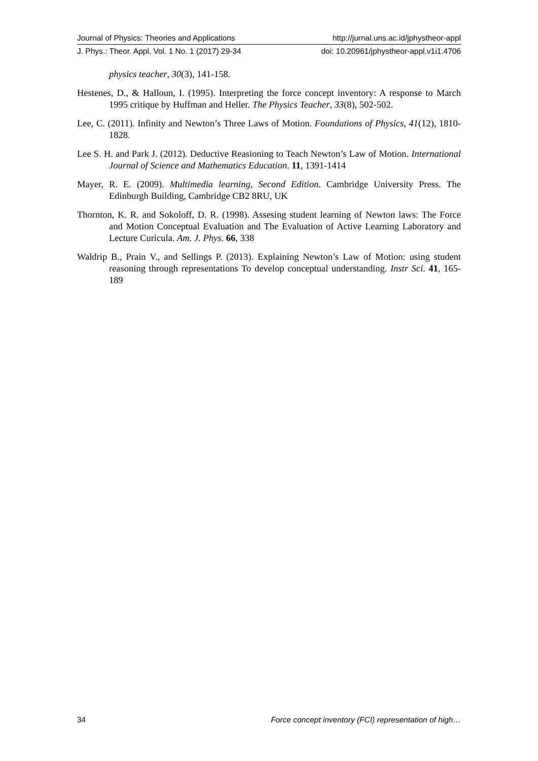Journal of Physics: Theories and Applications http://jurnal.uns.ac.id/jphystheor-appl
J. Phys.: Theor. Appl. Vol. 1 No. 1 (2017) 29-34 doi: 10.20961/jphystheor-appl.v1i1.4706
physics teacher, 30(3), 141-158.
Hestenes, D., & Halloun, I. (1995). Interpreting the force concept inventory: A response to March 1995 critique by Huffman and Heller. The Physics Teacher, 33(8), 502-502.
Lee, C. (2011). Infinity and Newton’s Three Laws of Motion. Foundations of Physics, 41(12), 1810-1828.
Lee S. H. and Park J. (2012). Deductive Reasioning to Teach Newton’s Law of Motion. International Journal of Science and Mathematics Education. 11, 1391-1414
Mayer, R. E. (2009). Multimedia learning, Second Edition. Cambridge University Press. The Edinburgh Building, Cambridge CB2 8RU, UK
Thornton, K. R. and Sokoloff, D. R. (1998). Assesing student learning of Newton laws: The Force and Motion Conceptual Evaluation and The Evaluation of Active Learning Laboratory and Lecture Curicula. Am. J. Phys. 66, 338
Waldrip B., Prain V., and Sellings P. (2013). Explaining Newton’s Law of Motion: using student reasoning through representations To develop conceptual understanding. Instr Sci. 41, 165-189
34 Force concept inventory (FCI) representation of high…